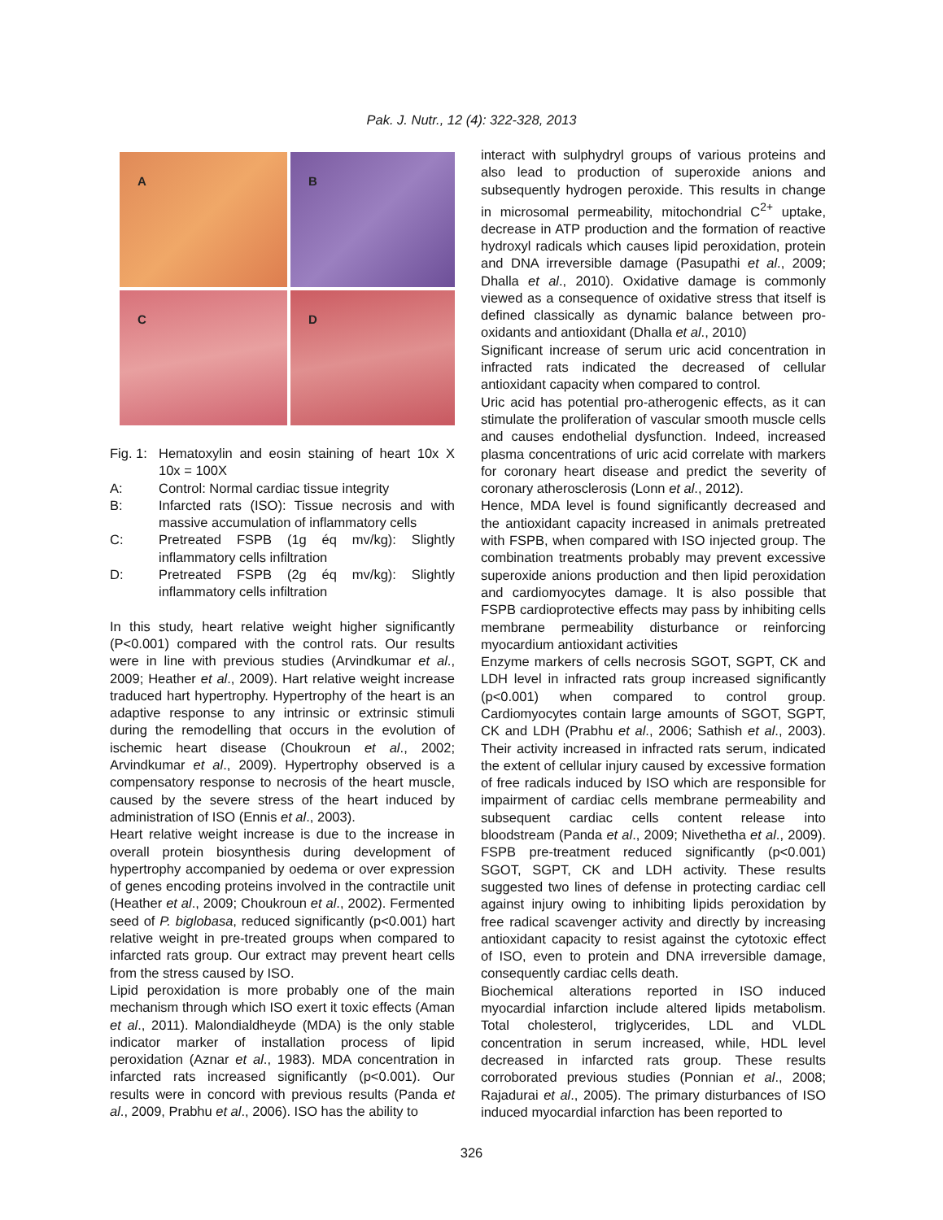Pak. J. Nutr., 12 (4): 322-328, 2013
A
B
C
D
| Fig. 1: | Hematoxylin and eosin staining of heart 10x X 10x = 100X |
| A: | Control: Normal cardiac tissue integrity |
| B: | Infarcted rats (ISO): Tissue necrosis and with massive accumulation of inflammatory cells |
| C: | Pretreated FSPB (1g éq mv/kg): Slightly inflammatory cells infiltration |
| D: | Pretreated FSPB (2g éq mv/kg): Slightly inflammatory cells infiltration |
In this study, heart relative weight higher significantly (P<0.001) compared with the control rats. Our results were in line with previous studies (Arvindkumar et al., 2009; Heather et al., 2009). Hart relative weight increase traduced hart hypertrophy. Hypertrophy of the heart is an adaptive response to any intrinsic or extrinsic stimuli during the remodelling that occurs in the evolution of ischemic heart disease (Choukroun et al., 2002; Arvindkumar et al., 2009). Hypertrophy observed is a compensatory response to necrosis of the heart muscle, caused by the severe stress of the heart induced by administration of ISO (Ennis et al., 2003).
Heart relative weight increase is due to the increase in overall protein biosynthesis during development of hypertrophy accompanied by oedema or over expression of genes encoding proteins involved in the contractile unit (Heather et al., 2009; Choukroun et al., 2002). Fermented seed of P. biglobasa, reduced significantly (p<0.001) hart relative weight in pre-treated groups when compared to infarcted rats group. Our extract may prevent heart cells from the stress caused by ISO.
Lipid peroxidation is more probably one of the main mechanism through which ISO exert it toxic effects (Aman et al., 2011). Malondialdheyde (MDA) is the only stable indicator marker of installation process of lipid peroxidation (Aznar et al., 1983). MDA concentration in infarcted rats increased significantly (p<0.001). Our results were in concord with previous results (Panda et al., 2009, Prabhu et al., 2006). ISO has the ability to
interact with sulphydryl groups of various proteins and also lead to production of superoxide anions and subsequently hydrogen peroxide. This results in change in microsomal permeability, mitochondrial C<sup>2+</sup> uptake, decrease in ATP production and the formation of reactive hydroxyl radicals which causes lipid peroxidation, protein and DNA irreversible damage (Pasupathi et al., 2009; Dhalla et al., 2010). Oxidative damage is commonly viewed as a consequence of oxidative stress that itself is defined classically as dynamic balance between pro-oxidants and antioxidant (Dhalla et al., 2010)
Significant increase of serum uric acid concentration in infracted rats indicated the decreased of cellular antioxidant capacity when compared to control.
Uric acid has potential pro-atherogenic effects, as it can stimulate the proliferation of vascular smooth muscle cells and causes endothelial dysfunction. Indeed, increased plasma concentrations of uric acid correlate with markers for coronary heart disease and predict the severity of coronary atherosclerosis (Lonn et al., 2012).
Hence, MDA level is found significantly decreased and the antioxidant capacity increased in animals pretreated with FSPB, when compared with ISO injected group. The combination treatments probably may prevent excessive superoxide anions production and then lipid peroxidation and cardiomyocytes damage. It is also possible that FSPB cardioprotective effects may pass by inhibiting cells membrane permeability disturbance or reinforcing myocardium antioxidant activities
Enzyme markers of cells necrosis SGOT, SGPT, CK and LDH level in infracted rats group increased significantly (p<0.001) when compared to control group. Cardiomyocytes contain large amounts of SGOT, SGPT, CK and LDH (Prabhu et al., 2006; Sathish et al., 2003). Their activity increased in infracted rats serum, indicated the extent of cellular injury caused by excessive formation of free radicals induced by ISO which are responsible for impairment of cardiac cells membrane permeability and subsequent cardiac cells content release into bloodstream (Panda et al., 2009; Nivethetha et al., 2009). FSPB pre-treatment reduced significantly (p<0.001) SGOT, SGPT, CK and LDH activity. These results suggested two lines of defense in protecting cardiac cell against injury owing to inhibiting lipids peroxidation by free radical scavenger activity and directly by increasing antioxidant capacity to resist against the cytotoxic effect of ISO, even to protein and DNA irreversible damage, consequently cardiac cells death.
Biochemical alterations reported in ISO induced myocardial infarction include altered lipids metabolism. Total cholesterol, triglycerides, LDL and VLDL concentration in serum increased, while, HDL level decreased in infarcted rats group. These results corroborated previous studies (Ponnian et al., 2008; Rajadurai et al., 2005). The primary disturbances of ISO induced myocardial infarction has been reported to
326